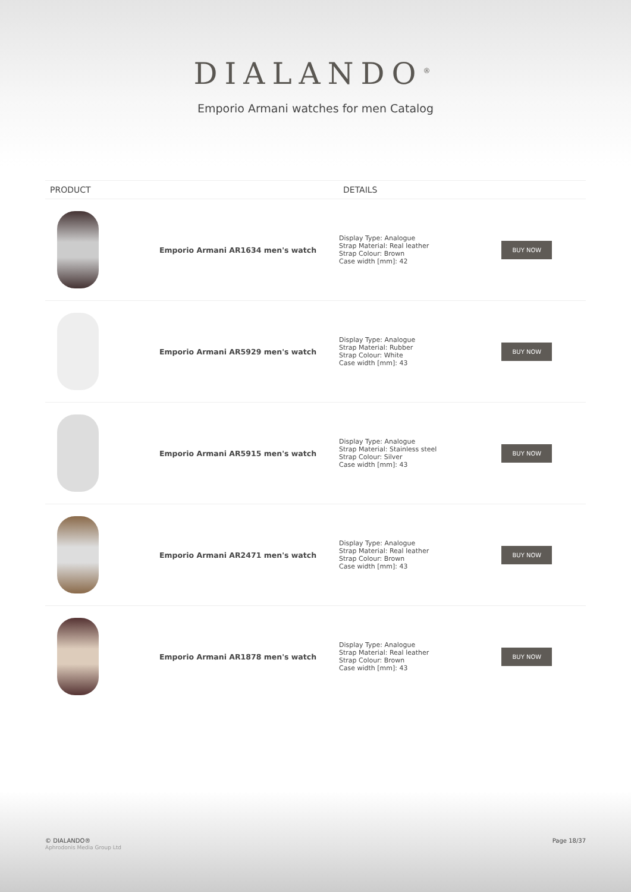DIALANDO<sup>®</sup>
Emporio Armani watches for men Catalog
| PRODUCT | | DETAILS | |
| --- | --- | --- | --- |
| | Emporio Armani AR1634 men's watch | Display Type: Analogue Strap Material: Real leather Strap Colour: Brown Case width [mm]: 42 | BUY NOW |
| | Emporio Armani AR5929 men's watch | Display Type: Analogue Strap Material: Rubber Strap Colour: White Case width [mm]: 43 | BUY NOW |
| | Emporio Armani AR5915 men's watch | Display Type: Analogue Strap Material: Stainless steel Strap Colour: Silver Case width [mm]: 43 | BUY NOW |
| | Emporio Armani AR2471 men's watch | Display Type: Analogue Strap Material: Real leather Strap Colour: Brown Case width [mm]: 43 | BUY NOW |
| | Emporio Armani AR1878 men's watch | Display Type: Analogue Strap Material: Real leather Strap Colour: Brown Case width [mm]: 43 | BUY NOW |
© DIALANDO®
Aphrodonis Media Group Ltd
Page 18/37